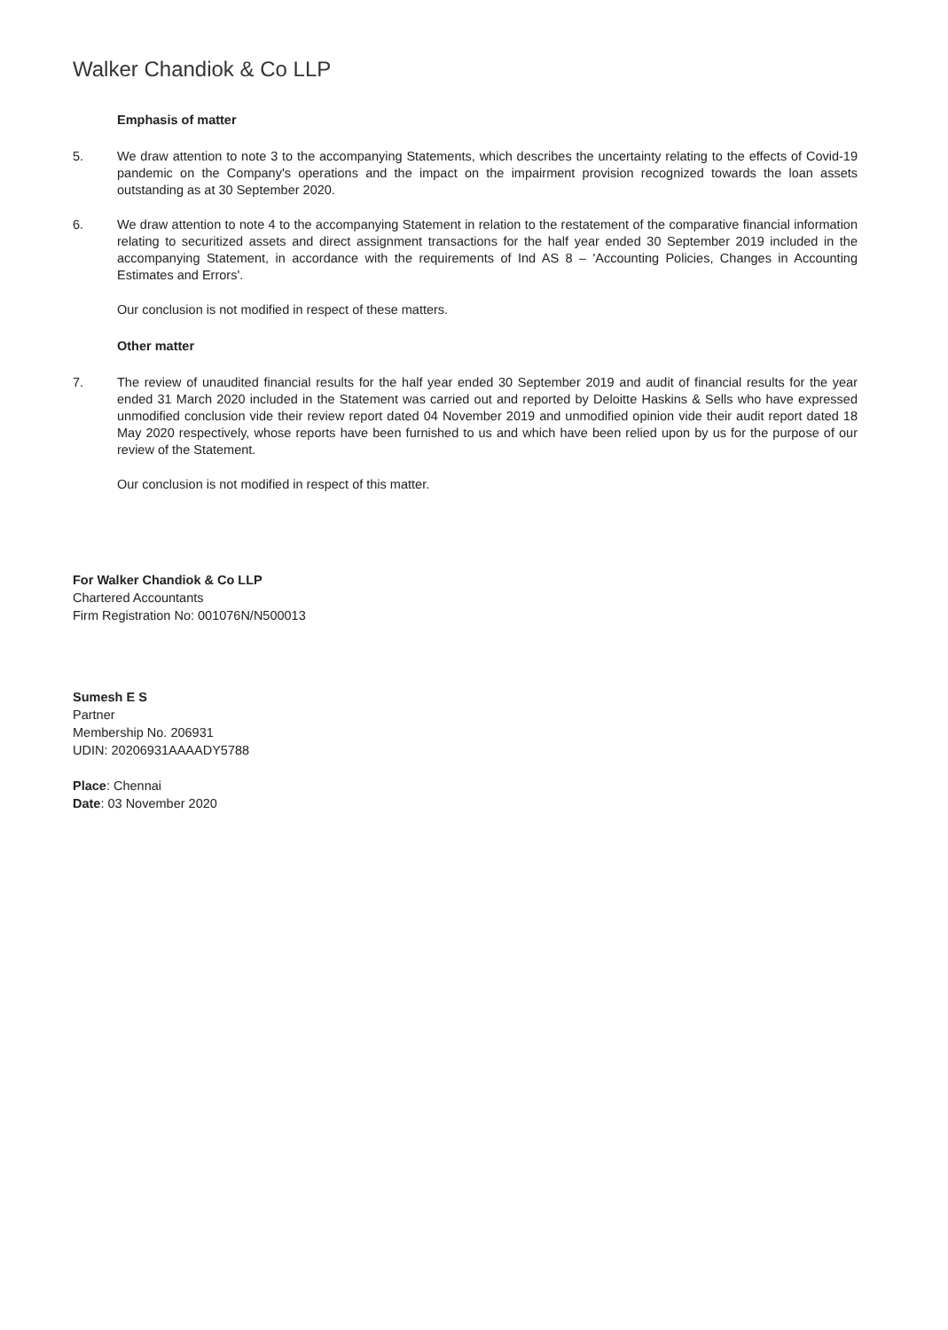Walker Chandiok & Co LLP
Emphasis of matter
5. We draw attention to note 3 to the accompanying Statements, which describes the uncertainty relating to the effects of Covid-19 pandemic on the Company's operations and the impact on the impairment provision recognized towards the loan assets outstanding as at 30 September 2020.
6. We draw attention to note 4 to the accompanying Statement in relation to the restatement of the comparative financial information relating to securitized assets and direct assignment transactions for the half year ended 30 September 2019 included in the accompanying Statement, in accordance with the requirements of Ind AS 8 – 'Accounting Policies, Changes in Accounting Estimates and Errors'.
Our conclusion is not modified in respect of these matters.
Other matter
7. The review of unaudited financial results for the half year ended 30 September 2019 and audit of financial results for the year ended 31 March 2020 included in the Statement was carried out and reported by Deloitte Haskins & Sells who have expressed unmodified conclusion vide their review report dated 04 November 2019 and unmodified opinion vide their audit report dated 18 May 2020 respectively, whose reports have been furnished to us and which have been relied upon by us for the purpose of our review of the Statement.
Our conclusion is not modified in respect of this matter.
For Walker Chandiok & Co LLP
Chartered Accountants
Firm Registration No: 001076N/N500013
Sumesh E S
Partner
Membership No. 206931
UDIN: 20206931AAAADY5788
Place: Chennai
Date: 03 November 2020